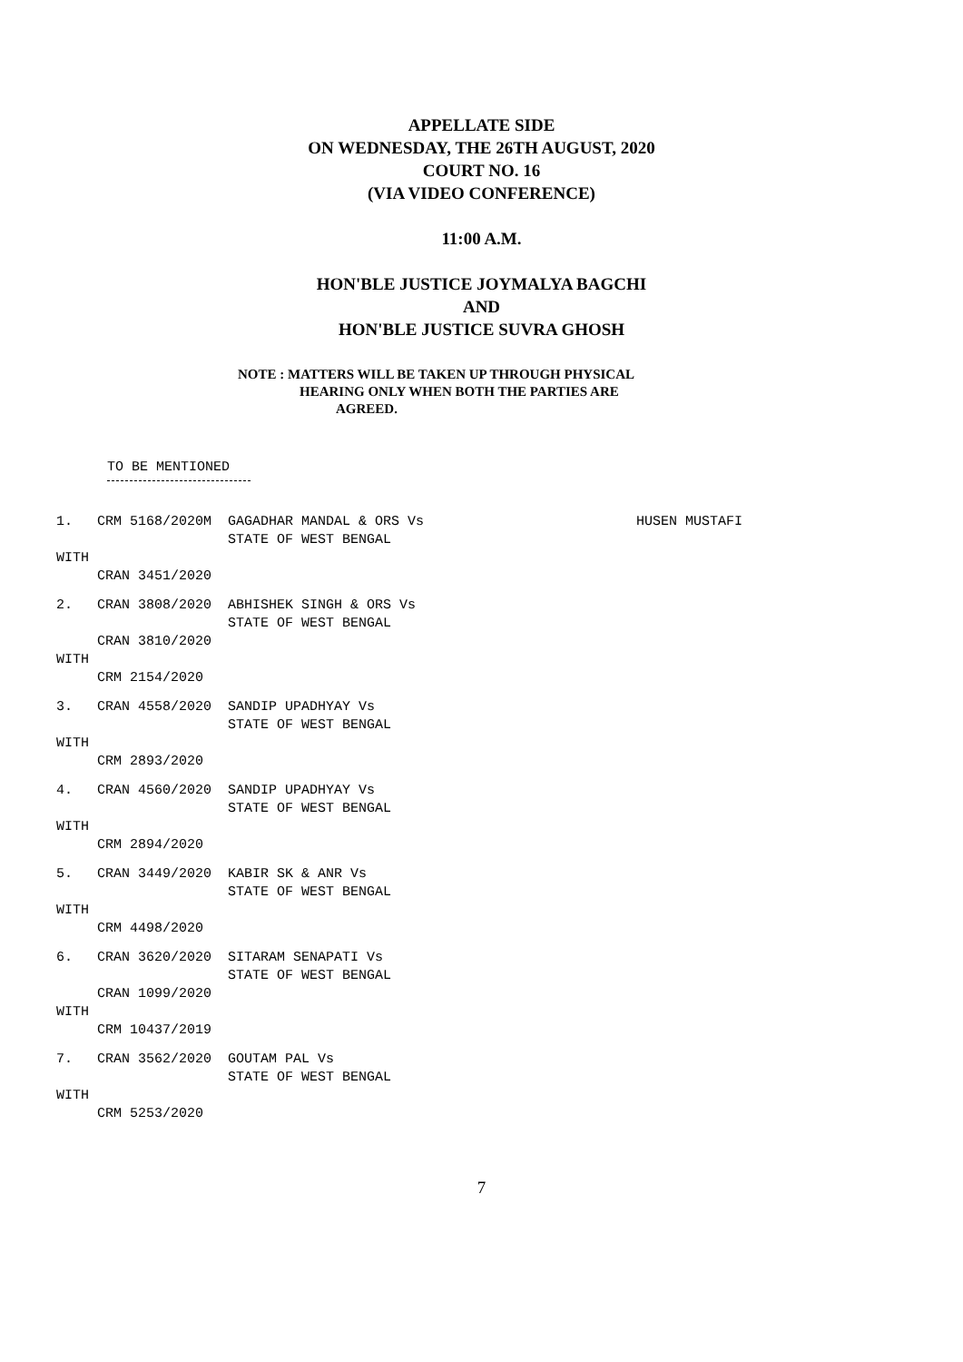APPELLATE SIDE
ON WEDNESDAY, THE 26TH AUGUST, 2020
COURT NO. 16
(VIA VIDEO CONFERENCE)
11:00 A.M.
HON'BLE JUSTICE JOYMALYA BAGCHI
AND
HON'BLE JUSTICE SUVRA GHOSH
NOTE : MATTERS WILL BE TAKEN UP THROUGH PHYSICAL
HEARING ONLY WHEN BOTH THE PARTIES ARE
AGREED.
TO BE MENTIONED
1.   CRM 5168/2020M  GAGADHAR MANDAL & ORS Vs                          HUSEN MUSTAFI
                     STATE OF WEST BENGAL
WITH
     CRAN 3451/2020
2.   CRAN 3808/2020  ABHISHEK SINGH & ORS Vs
                     STATE OF WEST BENGAL
     CRAN 3810/2020
WITH
     CRM 2154/2020
3.   CRAN 4558/2020  SANDIP UPADHYAY Vs
                     STATE OF WEST BENGAL
WITH
     CRM 2893/2020
4.   CRAN 4560/2020  SANDIP UPADHYAY Vs
                     STATE OF WEST BENGAL
WITH
     CRM 2894/2020
5.   CRAN 3449/2020  KABIR SK & ANR Vs
                     STATE OF WEST BENGAL
WITH
     CRM 4498/2020
6.   CRAN 3620/2020  SITARAM SENAPATI Vs
                     STATE OF WEST BENGAL
     CRAN 1099/2020
WITH
     CRM 10437/2019
7.   CRAN 3562/2020  GOUTAM PAL Vs
                     STATE OF WEST BENGAL
WITH
     CRM 5253/2020
7